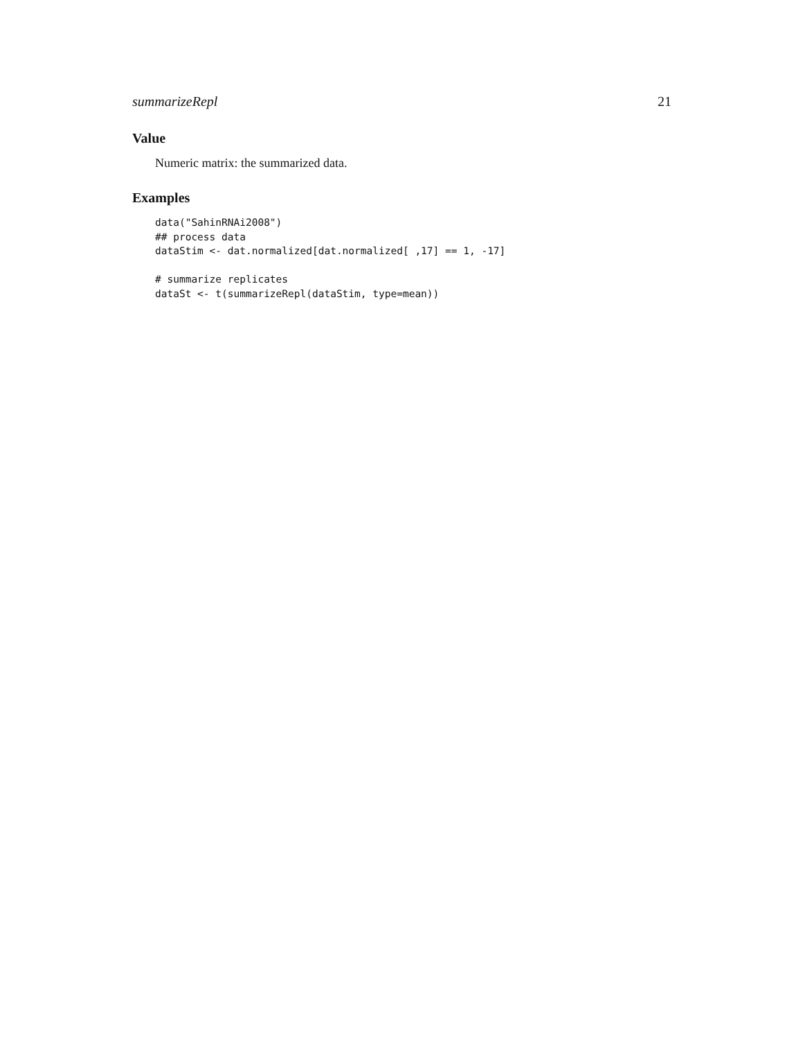summarizeRepl 21
Value
Numeric matrix: the summarized data.
Examples
data("SahinRNAi2008")
## process data
dataStim <- dat.normalized[dat.normalized[ ,17] == 1, -17]

# summarize replicates
dataSt <- t(summarizeRepl(dataStim, type=mean))